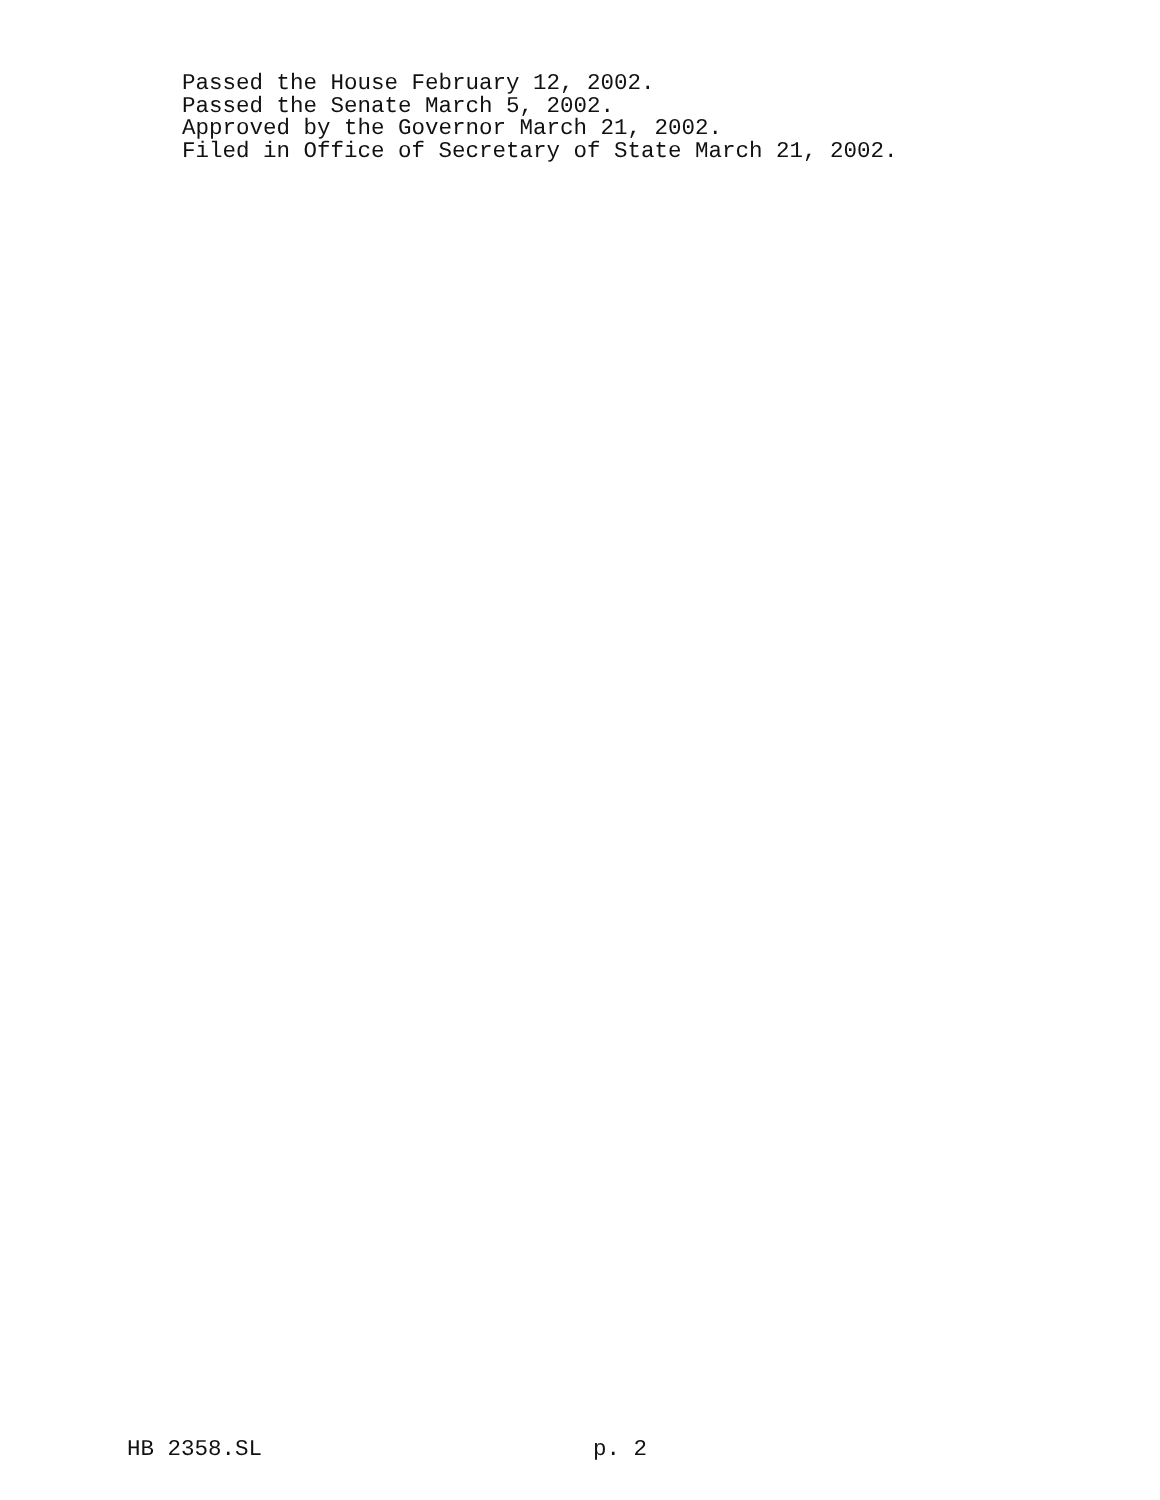Passed the House February 12, 2002.
Passed the Senate March 5, 2002.
Approved by the Governor March 21, 2002.
Filed in Office of Secretary of State March 21, 2002.
HB 2358.SL p. 2